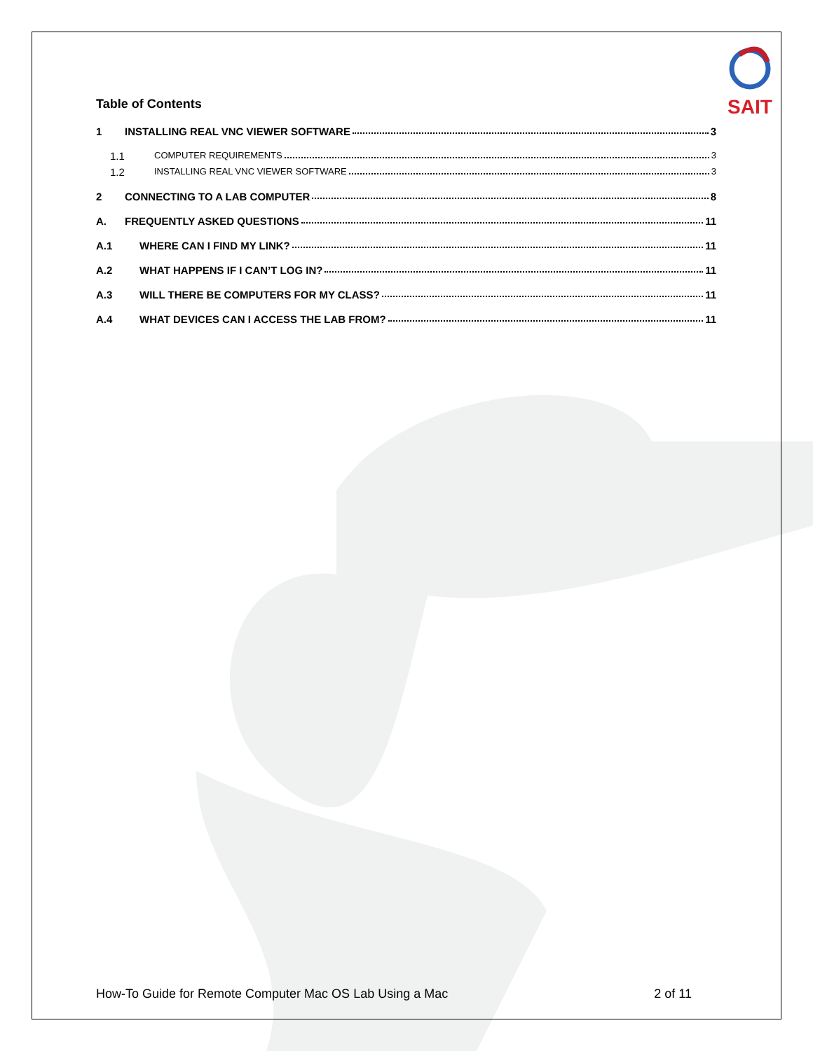SAIT
Table of Contents
1 INSTALLING REAL VNC VIEWER SOFTWARE 3
1.1 COMPUTER REQUIREMENTS 3
1.2 INSTALLING REAL VNC VIEWER SOFTWARE 3
2 CONNECTING TO A LAB COMPUTER 8
A. FREQUENTLY ASKED QUESTIONS 11
A.1 WHERE CAN I FIND MY LINK? 11
A.2 WHAT HAPPENS IF I CAN’T LOG IN? 11
A.3 WILL THERE BE COMPUTERS FOR MY CLASS? 11
A.4 WHAT DEVICES CAN I ACCESS THE LAB FROM? 11
How-To Guide for Remote Computer Mac OS Lab Using a Mac 2 of 11